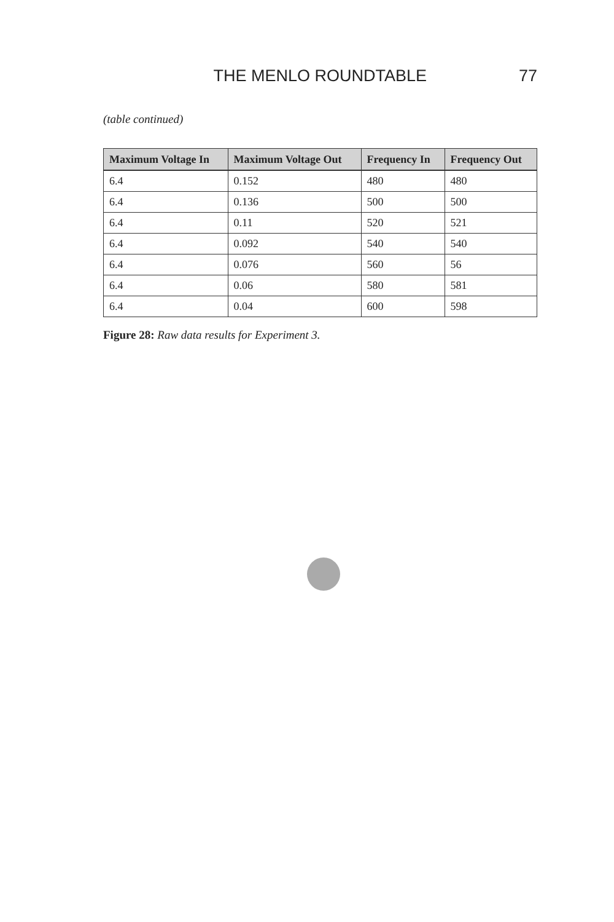THE MENLO ROUNDTABLE 77
(table continued)
| Maximum Voltage In | Maximum Voltage Out | Frequency In | Frequency Out |
| --- | --- | --- | --- |
| 6.4 | 0.152 | 480 | 480 |
| 6.4 | 0.136 | 500 | 500 |
| 6.4 | 0.11 | 520 | 521 |
| 6.4 | 0.092 | 540 | 540 |
| 6.4 | 0.076 | 560 | 56 |
| 6.4 | 0.06 | 580 | 581 |
| 6.4 | 0.04 | 600 | 598 |
Figure 28: Raw data results for Experiment 3.